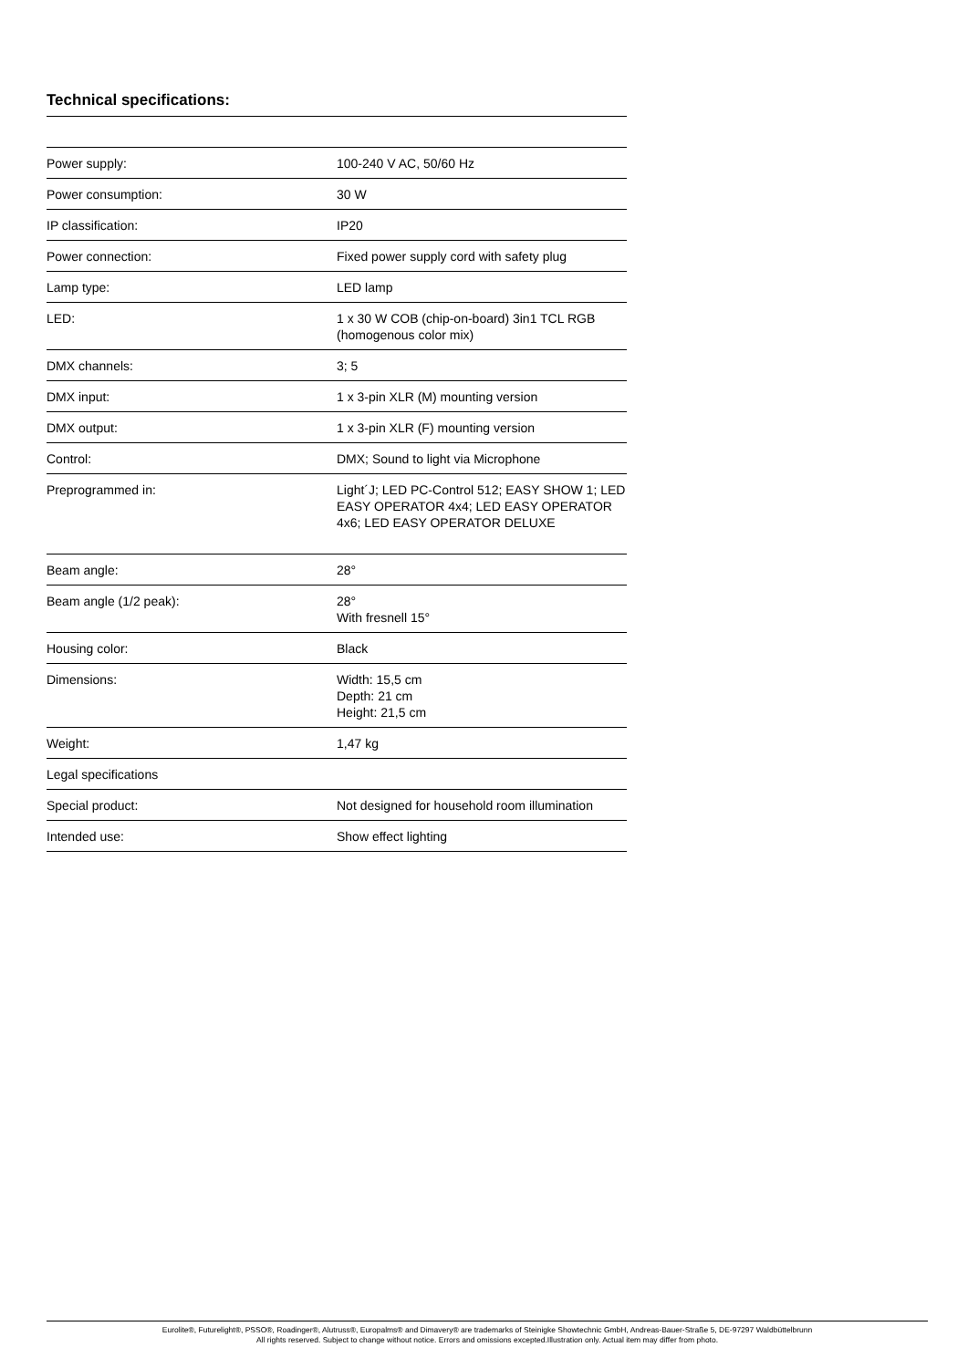Technical specifications:
| Power supply: | 100-240 V AC, 50/60 Hz |
| Power consumption: | 30 W |
| IP classification: | IP20 |
| Power connection: | Fixed power supply cord with safety plug |
| Lamp type: | LED lamp |
| LED: | 1 x 30 W COB (chip-on-board) 3in1 TCL RGB (homogenous color mix) |
| DMX channels: | 3; 5 |
| DMX input: | 1 x 3-pin XLR (M) mounting version |
| DMX output: | 1 x 3-pin XLR (F) mounting version |
| Control: | DMX; Sound to light via Microphone |
| Preprogrammed in: | Light´J; LED PC-Control 512; EASY SHOW 1; LED EASY OPERATOR 4x4; LED EASY OPERATOR 4x6; LED EASY OPERATOR DELUXE |
| Beam angle: | 28° |
| Beam angle (1/2 peak): | 28° With fresnell 15° |
| Housing color: | Black |
| Dimensions: | Width: 15,5 cm Depth: 21 cm Height: 21,5 cm |
| Weight: | 1,47 kg |
| Legal specifications | |
| Special product: | Not designed for household room illumination |
| Intended use: | Show effect lighting |
Eurolite®, Futurelight®, PSSO®, Roadinger®, Alutruss®, Europalms® and Dimavery® are trademarks of Steinigke Showtechnic GmbH, Andreas-Bauer-Straße 5, DE-97297 Waldbüttelbrunn
All rights reserved. Subject to change without notice. Errors and omissions excepted.Illustration only. Actual item may differ from photo.